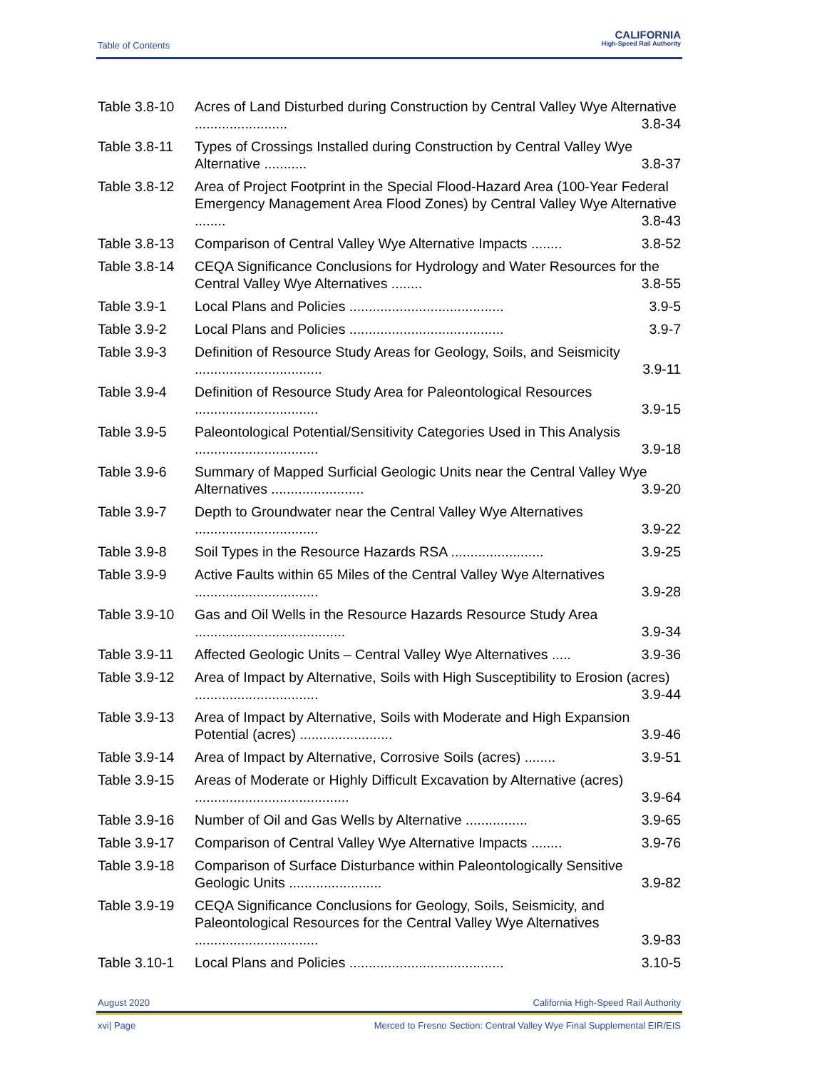Table of Contents
CALIFORNIA
High-Speed Rail Authority
Table 3.8-10
Acres of Land Disturbed during Construction by Central Valley Wye Alternative ........................ 3.8-34
Table 3.8-11
Types of Crossings Installed during Construction by Central Valley Wye Alternative ........... 3.8-37
Table 3.8-12
Area of Project Footprint in the Special Flood-Hazard Area (100-Year Federal Emergency Management Area Flood Zones) by Central Valley Wye Alternative ........ 3.8-43
Table 3.8-13
Comparison of Central Valley Wye Alternative Impacts ........ 3.8-52
Table 3.8-14
CEQA Significance Conclusions for Hydrology and Water Resources for the Central Valley Wye Alternatives ........ 3.8-55
Table 3.9-1 Local Plans and Policies ........................................ 3.9-5
Table 3.9-2 Local Plans and Policies ........................................ 3.9-7
Table 3.9-3 Definition of Resource Study Areas for Geology, Soils, and Seismicity ................................. 3.9-11
Table 3.9-4 Definition of Resource Study Area for Paleontological Resources ................................ 3.9-15
Table 3.9-5 Paleontological Potential/Sensitivity Categories Used in This Analysis ................................ 3.9-18
Table 3.9-6 Summary of Mapped Surficial Geologic Units near the Central Valley Wye Alternatives ........................ 3.9-20
Table 3.9-7 Depth to Groundwater near the Central Valley Wye Alternatives ................................ 3.9-22
Table 3.9-8 Soil Types in the Resource Hazards RSA ........................ 3.9-25
Table 3.9-9 Active Faults within 65 Miles of the Central Valley Wye Alternatives ................................ 3.9-28
Table 3.9-10
Gas and Oil Wells in the Resource Hazards Resource Study Area ....................................... 3.9-34
Table 3.9-11
Affected Geologic Units – Central Valley Wye Alternatives ..... 3.9-36
Table 3.9-12
Area of Impact by Alternative, Soils with High Susceptibility to Erosion (acres) ................................ 3.9-44
Table 3.9-13
Area of Impact by Alternative, Soils with Moderate and High Expansion Potential (acres) ........................ 3.9-46
Table 3.9-14
Area of Impact by Alternative, Corrosive Soils (acres) ........ 3.9-51
Table 3.9-15
Areas of Moderate or Highly Difficult Excavation by Alternative (acres) ........................................ 3.9-64
Table 3.9-16
Number of Oil and Gas Wells by Alternative ................ 3.9-65
Table 3.9-17
Comparison of Central Valley Wye Alternative Impacts ........ 3.9-76
Table 3.9-18
Comparison of Surface Disturbance within Paleontologically Sensitive Geologic Units ........................ 3.9-82
Table 3.9-19
CEQA Significance Conclusions for Geology, Soils, Seismicity, and Paleontological Resources for the Central Valley Wye Alternatives ................................ 3.9-83
Table 3.10-1
Local Plans and Policies ........................................ 3.10-5
August 2020 California High-Speed Rail Authority
xvi| Page Merced to Fresno Section: Central Valley Wye Final Supplemental EIR/EIS